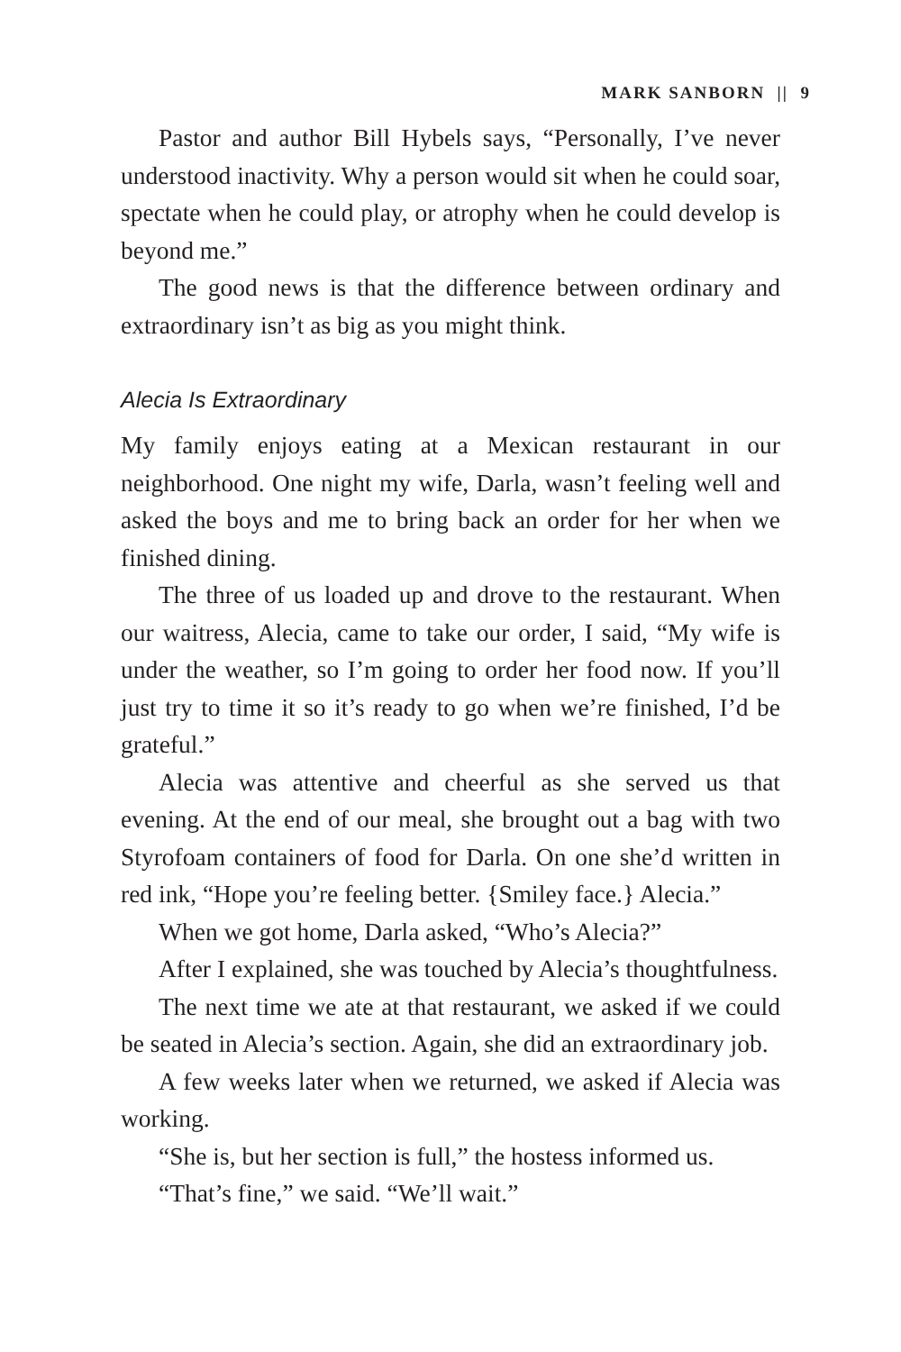MARK SANBORN || 9
Pastor and author Bill Hybels says, “Personally, I’ve never understood inactivity. Why a person would sit when he could soar, spectate when he could play, or atrophy when he could develop is beyond me.”
The good news is that the difference between ordinary and extraordinary isn’t as big as you might think.
Alecia Is Extraordinary
My family enjoys eating at a Mexican restaurant in our neighborhood. One night my wife, Darla, wasn’t feeling well and asked the boys and me to bring back an order for her when we finished dining.
The three of us loaded up and drove to the restaurant. When our waitress, Alecia, came to take our order, I said, “My wife is under the weather, so I’m going to order her food now. If you’ll just try to time it so it’s ready to go when we’re finished, I’d be grateful.”
Alecia was attentive and cheerful as she served us that evening. At the end of our meal, she brought out a bag with two Styrofoam containers of food for Darla. On one she’d written in red ink, “Hope you’re feeling better. {Smiley face.} Alecia.”
When we got home, Darla asked, “Who’s Alecia?”
After I explained, she was touched by Alecia’s thoughtfulness.
The next time we ate at that restaurant, we asked if we could be seated in Alecia’s section. Again, she did an extraordinary job.
A few weeks later when we returned, we asked if Alecia was working.
“She is, but her section is full,” the hostess informed us.
“That’s fine,” we said. “We’ll wait.”